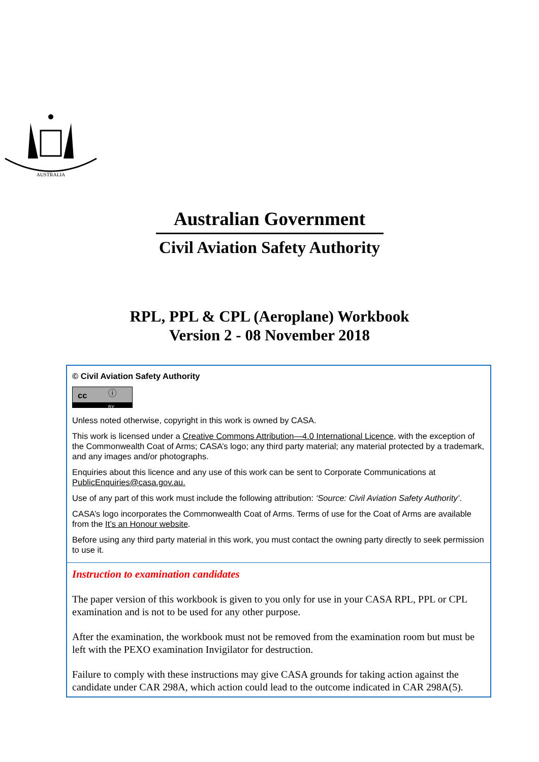AUSTRALIA
Australian Government
Civil Aviation Safety Authority
RPL, PPL & CPL (Aeroplane) Workbook
Version 2 - 08 November 2018
© Civil Aviation Safety Authority
cc ⓘ
BY
Unless noted otherwise, copyright in this work is owned by CASA.
This work is licensed under a Creative Commons Attribution—4.0 International Licence, with the exception of the Commonwealth Coat of Arms; CASA’s logo; any third party material; any material protected by a trademark, and any images and/or photographs.
Enquiries about this licence and any use of this work can be sent to Corporate Communications at PublicEnquiries@casa.gov.au.
Use of any part of this work must include the following attribution: ‘Source: Civil Aviation Safety Authority’.
CASA’s logo incorporates the Commonwealth Coat of Arms. Terms of use for the Coat of Arms are available from the It’s an Honour website.
Before using any third party material in this work, you must contact the owning party directly to seek permission to use it.
Instruction to examination candidates
The paper version of this workbook is given to you only for use in your CASA RPL, PPL or CPL examination and is not to be used for any other purpose.
After the examination, the workbook must not be removed from the examination room but must be left with the PEXO examination Invigilator for destruction.
Failure to comply with these instructions may give CASA grounds for taking action against the candidate under CAR 298A, which action could lead to the outcome indicated in CAR 298A(5).